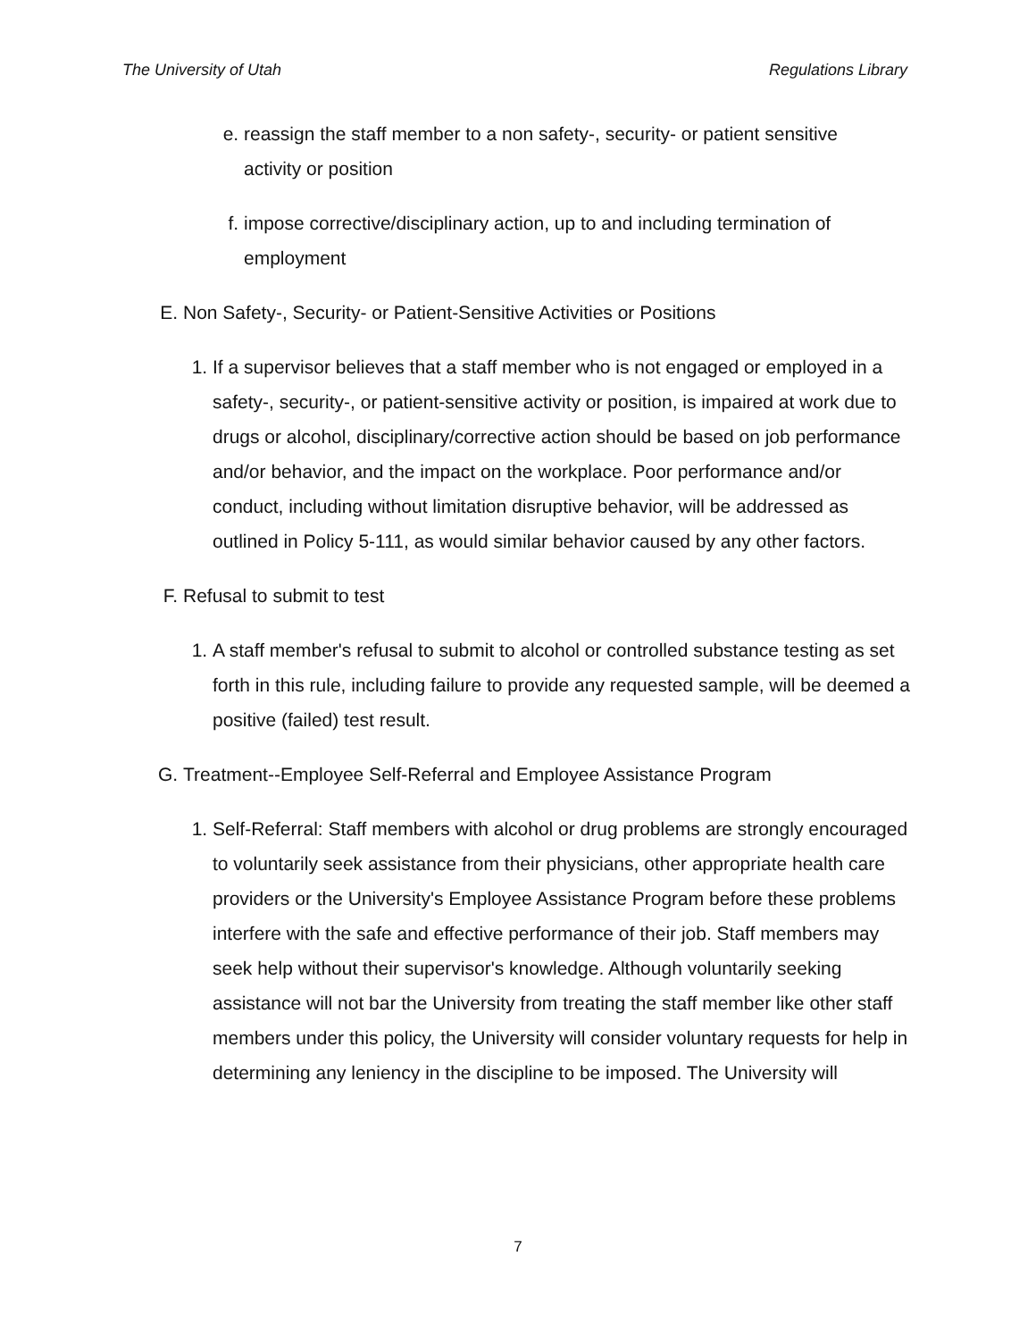The University of Utah Regulations Library
e. reassign the staff member to a non safety-, security- or patient sensitive activity or position
f. impose corrective/disciplinary action, up to and including termination of employment
E. Non Safety-, Security- or Patient-Sensitive Activities or Positions
1. If a supervisor believes that a staff member who is not engaged or employed in a safety-, security-, or patient-sensitive activity or position, is impaired at work due to drugs or alcohol, disciplinary/corrective action should be based on job performance and/or behavior, and the impact on the workplace. Poor performance and/or conduct, including without limitation disruptive behavior, will be addressed as outlined in Policy 5-111, as would similar behavior caused by any other factors.
F. Refusal to submit to test
1. A staff member's refusal to submit to alcohol or controlled substance testing as set forth in this rule, including failure to provide any requested sample, will be deemed a positive (failed) test result.
G. Treatment--Employee Self-Referral and Employee Assistance Program
1. Self-Referral: Staff members with alcohol or drug problems are strongly encouraged to voluntarily seek assistance from their physicians, other appropriate health care providers or the University's Employee Assistance Program before these problems interfere with the safe and effective performance of their job. Staff members may seek help without their supervisor's knowledge. Although voluntarily seeking assistance will not bar the University from treating the staff member like other staff members under this policy, the University will consider voluntary requests for help in determining any leniency in the discipline to be imposed. The University will
7